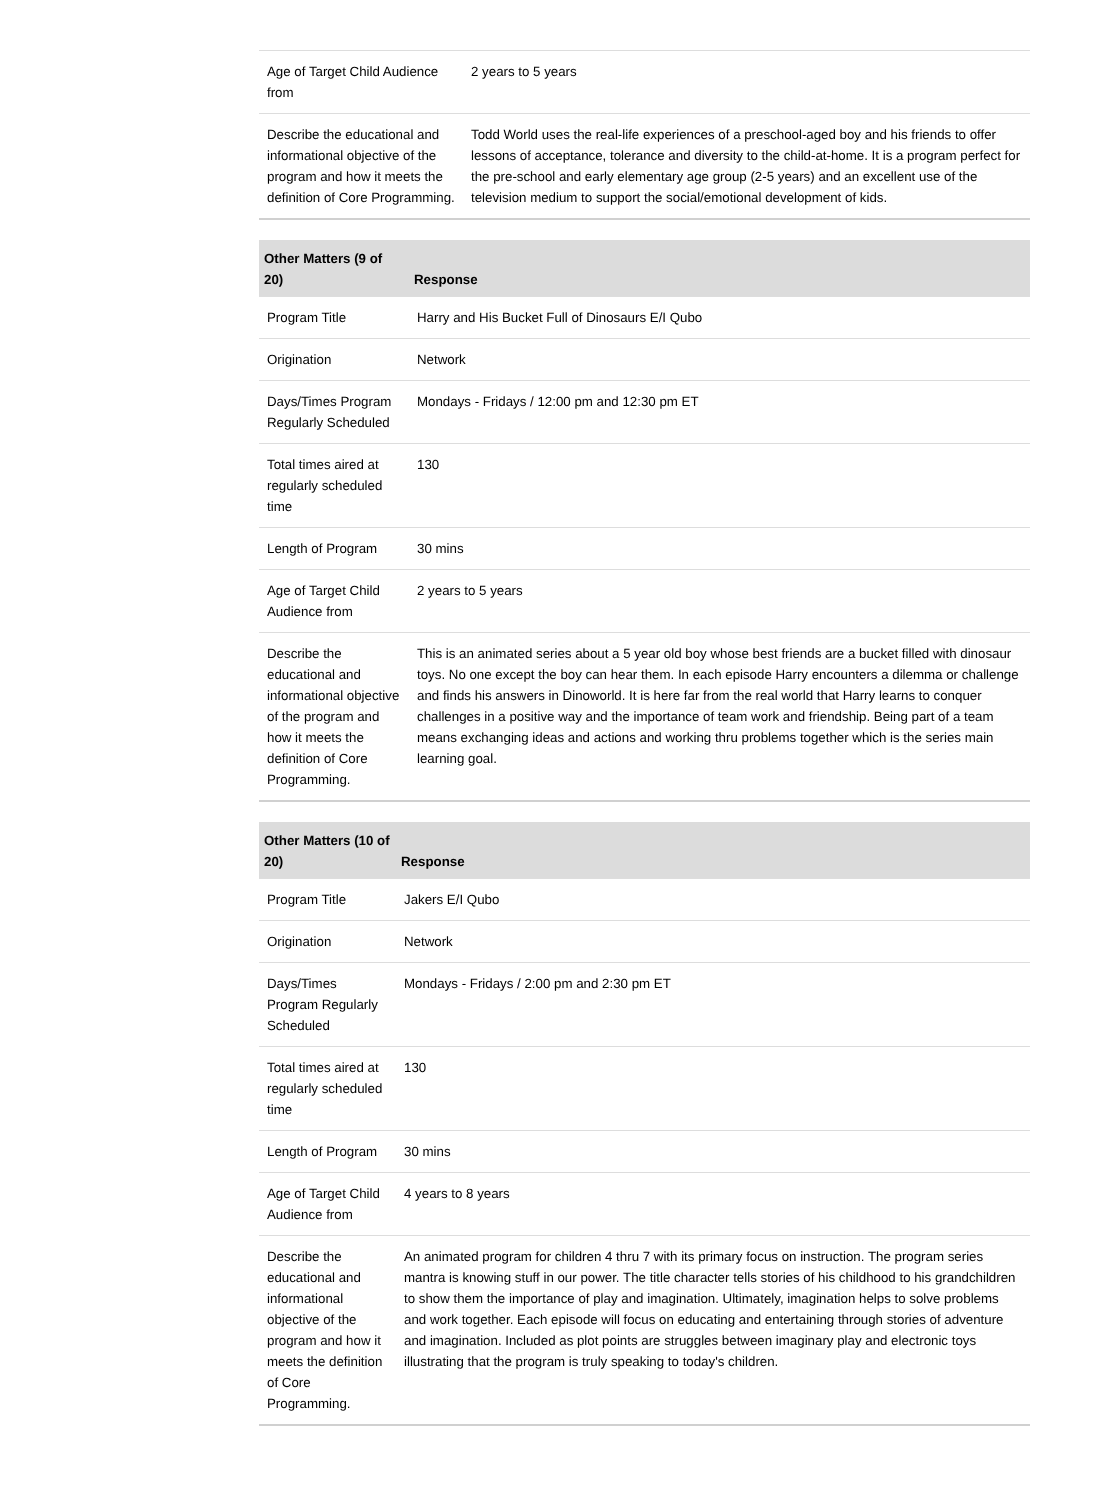| Age of Target Child Audience from | 2 years to 5 years |
| Describe the educational and informational objective of the program and how it meets the definition of Core Programming. | Todd World uses the real-life experiences of a preschool-aged boy and his friends to offer lessons of acceptance, tolerance and diversity to the child-at-home. It is a program perfect for the pre-school and early elementary age group (2-5 years) and an excellent use of the television medium to support the social/emotional development of kids. |
| Other Matters (9 of 20) | Response |
| --- | --- |
| Program Title | Harry and His Bucket Full of Dinosaurs E/I Qubo |
| Origination | Network |
| Days/Times Program Regularly Scheduled | Mondays - Fridays / 12:00 pm and 12:30 pm ET |
| Total times aired at regularly scheduled time | 130 |
| Length of Program | 30 mins |
| Age of Target Child Audience from | 2 years to 5 years |
| Describe the educational and informational objective of the program and how it meets the definition of Core Programming. | This is an animated series about a 5 year old boy whose best friends are a bucket filled with dinosaur toys. No one except the boy can hear them. In each episode Harry encounters a dilemma or challenge and finds his answers in Dinoworld. It is here far from the real world that Harry learns to conquer challenges in a positive way and the importance of team work and friendship. Being part of a team means exchanging ideas and actions and working thru problems together which is the series main learning goal. |
| Other Matters (10 of 20) | Response |
| --- | --- |
| Program Title | Jakers E/I Qubo |
| Origination | Network |
| Days/Times Program Regularly Scheduled | Mondays - Fridays / 2:00 pm and 2:30 pm ET |
| Total times aired at regularly scheduled time | 130 |
| Length of Program | 30 mins |
| Age of Target Child Audience from | 4 years to 8 years |
| Describe the educational and informational objective of the program and how it meets the definition of Core Programming. | An animated program for children 4 thru 7 with its primary focus on instruction. The program series mantra is knowing stuff in our power. The title character tells stories of his childhood to his grandchildren to show them the importance of play and imagination. Ultimately, imagination helps to solve problems and work together. Each episode will focus on educating and entertaining through stories of adventure and imagination. Included as plot points are struggles between imaginary play and electronic toys illustrating that the program is truly speaking to today's children. |